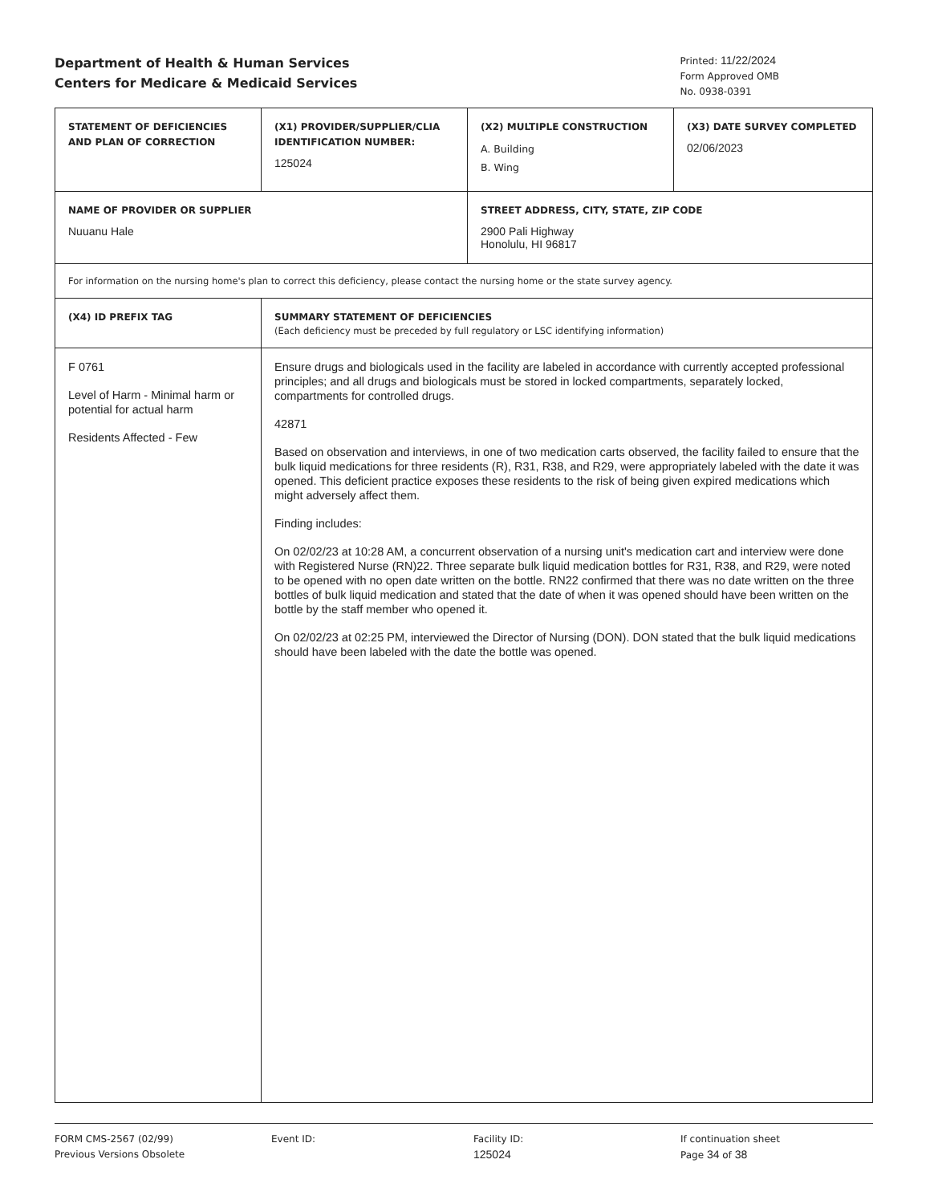Department of Health & Human Services
Centers for Medicare & Medicaid Services
Printed: 11/22/2024
Form Approved OMB
No. 0938-0391
| STATEMENT OF DEFICIENCIES AND PLAN OF CORRECTION | (X1) PROVIDER/SUPPLIER/CLIA IDENTIFICATION NUMBER: 125024 | (X2) MULTIPLE CONSTRUCTION A. Building B. Wing | (X3) DATE SURVEY COMPLETED 02/06/2023 |
| NAME OF PROVIDER OR SUPPLIER Nuuanu Hale | | STREET ADDRESS, CITY, STATE, ZIP CODE 2900 Pali Highway Honolulu, HI 96817 | |
| For information on the nursing home's plan to correct this deficiency, please contact the nursing home or the state survey agency. | | | |
| (X4) ID PREFIX TAG | SUMMARY STATEMENT OF DEFICIENCIES (Each deficiency must be preceded by full regulatory or LSC identifying information) | | |
| F 0761 Level of Harm - Minimal harm or potential for actual harm Residents Affected - Few | Ensure drugs and biologicals used in the facility are labeled in accordance with currently accepted professional principles; and all drugs and biologicals must be stored in locked compartments, separately locked, compartments for controlled drugs. 42871 Based on observation and interviews, in one of two medication carts observed, the facility failed to ensure that the bulk liquid medications for three residents (R), R31, R38, and R29, were appropriately labeled with the date it was opened. This deficient practice exposes these residents to the risk of being given expired medications which might adversely affect them. Finding includes: On 02/02/23 at 10:28 AM, a concurrent observation of a nursing unit's medication cart and interview were done with Registered Nurse (RN)22. Three separate bulk liquid medication bottles for R31, R38, and R29, were noted to be opened with no open date written on the bottle. RN22 confirmed that there was no date written on the three bottles of bulk liquid medication and stated that the date of when it was opened should have been written on the bottle by the staff member who opened it. On 02/02/23 at 02:25 PM, interviewed the Director of Nursing (DON). DON stated that the bulk liquid medications should have been labeled with the date the bottle was opened. | | |
FORM CMS-2567 (02/99)
Previous Versions Obsolete
Event ID: Facility ID:
125024
If continuation sheet
Page 34 of 38